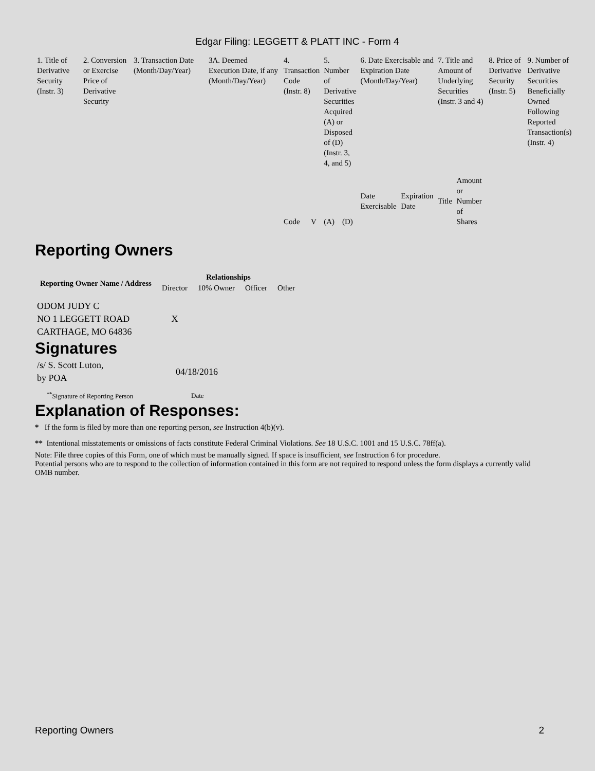Edgar Filing: LEGGETT & PLATT INC - Form 4
| 1. Title of Derivative Security (Instr. 3) | 2. Conversion or Exercise Price of Derivative Security | 3. Transaction Date (Month/Day/Year) | 3A. Deemed Execution Date, if any (Month/Day/Year) | 4. Transaction Code (Instr. 8) | | 5. Number of Derivative Securities Acquired (A) or Disposed of (D) (Instr. 3, 4, and 5) | | 6. Date Exercisable and Expiration Date (Month/Day/Year) | | 7. Title and Amount of Underlying Securities (Instr. 3 and 4) | | 8. Price of Derivative Security (Instr. 5) | 9. Number of Derivative Securities Beneficially Owned Following Reported Transaction(s) (Instr. 4) |
| | | | | Code | V | (A) | (D) | Date Exercisable | Expiration Date | Title | Amount or Number of Shares | | |
Reporting Owners
| Reporting Owner Name / Address | Relationships | | | |
| --- | --- | --- | --- | --- |
| | Director | 10% Owner | Officer | Other |
| ODOM JUDY C NO 1 LEGGETT ROAD CARTHAGE, MO 64836 | X | | | |
Signatures
| /s/ S. Scott Luton, by POA | 04/18/2016 |
| <sup>**</sup> Signature of Reporting Person | Date |
Explanation of Responses:
* If the form is filed by more than one reporting person, see Instruction 4(b)(v).
** Intentional misstatements or omissions of facts constitute Federal Criminal Violations. See 18 U.S.C. 1001 and 15 U.S.C. 78ff(a).
Note: File three copies of this Form, one of which must be manually signed. If space is insufficient, see Instruction 6 for procedure.
Potential persons who are to respond to the collection of information contained in this form are not required to respond unless the form displays a currently valid OMB number.
Reporting Owners 2